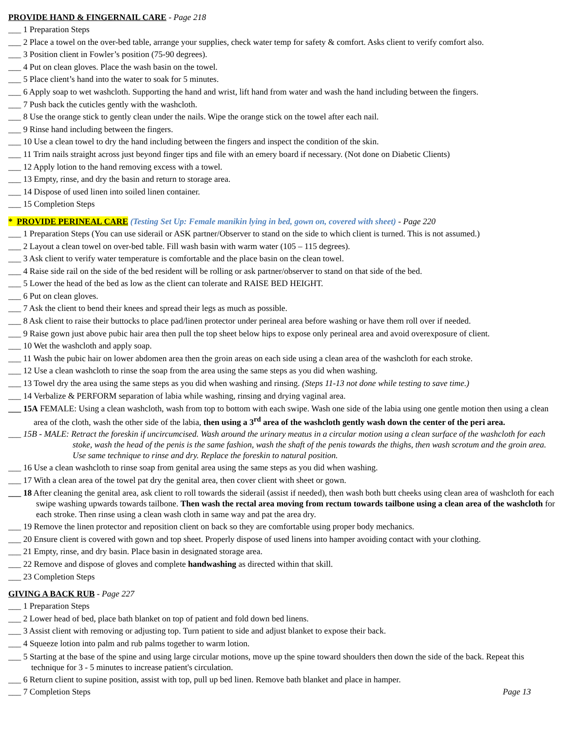PROVIDE HAND & FINGERNAIL CARE - Page 218
___ 1 Preparation Steps
___ 2 Place a towel on the over-bed table, arrange your supplies, check water temp for safety & comfort. Asks client to verify comfort also.
___ 3 Position client in Fowler’s position (75-90 degrees).
___ 4 Put on clean gloves. Place the wash basin on the towel.
___ 5 Place client’s hand into the water to soak for 5 minutes.
___ 6 Apply soap to wet washcloth. Supporting the hand and wrist, lift hand from water and wash the hand including between the fingers.
___ 7 Push back the cuticles gently with the washcloth.
___ 8 Use the orange stick to gently clean under the nails. Wipe the orange stick on the towel after each nail.
___ 9 Rinse hand including between the fingers.
___ 10 Use a clean towel to dry the hand including between the fingers and inspect the condition of the skin.
___ 11 Trim nails straight across just beyond finger tips and file with an emery board if necessary. (Not done on Diabetic Clients)
___ 12 Apply lotion to the hand removing excess with a towel.
___ 13 Empty, rinse, and dry the basin and return to storage area.
___ 14 Dispose of used linen into soiled linen container.
___ 15 Completion Steps
* PROVIDE PERINEAL CARE (Testing Set Up: Female manikin lying in bed, gown on, covered with sheet) - Page 220
___ 1 Preparation Steps (You can use siderail or ASK partner/Observer to stand on the side to which client is turned. This is not assumed.)
___ 2 Layout a clean towel on over-bed table. Fill wash basin with warm water (105 – 115 degrees).
___ 3 Ask client to verify water temperature is comfortable and the place basin on the clean towel.
___ 4 Raise side rail on the side of the bed resident will be rolling or ask partner/observer to stand on that side of the bed.
___ 5 Lower the head of the bed as low as the client can tolerate and RAISE BED HEIGHT.
___ 6 Put on clean gloves.
___ 7 Ask the client to bend their knees and spread their legs as much as possible.
___ 8 Ask client to raise their buttocks to place pad/linen protector under perineal area before washing or have them roll over if needed.
___ 9 Raise gown just above pubic hair area then pull the top sheet below hips to expose only perineal area and avoid overexposure of client.
___ 10 Wet the washcloth and apply soap.
___ 11 Wash the pubic hair on lower abdomen area then the groin areas on each side using a clean area of the washcloth for each stroke.
___ 12 Use a clean washcloth to rinse the soap from the area using the same steps as you did when washing.
___ 13 Towel dry the area using the same steps as you did when washing and rinsing. (Steps 11-13 not done while testing to save time.)
___ 14 Verbalize & PERFORM separation of labia while washing, rinsing and drying vaginal area.
___ 15A FEMALE: Using a clean washcloth, wash from top to bottom with each swipe. Wash one side of the labia using one gentle motion then using a clean area of the cloth, wash the other side of the labia, then using a 3<sup>rd</sup> area of the washcloth gently wash down the center of the peri area.
___ 15B - MALE: Retract the foreskin if uncircumcised. Wash around the urinary meatus in a circular motion using a clean surface of the washcloth for each stoke, wash the head of the penis is the same fashion, wash the shaft of the penis towards the thighs, then wash scrotum and the groin area. Use same technique to rinse and dry. Replace the foreskin to natural position.
___ 16 Use a clean washcloth to rinse soap from genital area using the same steps as you did when washing.
___ 17 With a clean area of the towel pat dry the genital area, then cover client with sheet or gown.
___ 18 After cleaning the genital area, ask client to roll towards the siderail (assist if needed), then wash both butt cheeks using clean area of washcloth for each swipe washing upwards towards tailbone. Then wash the rectal area moving from rectum towards tailbone using a clean area of the washcloth for each stroke. Then rinse using a clean wash cloth in same way and pat the area dry.
___ 19 Remove the linen protector and reposition client on back so they are comfortable using proper body mechanics.
___ 20 Ensure client is covered with gown and top sheet. Properly dispose of used linens into hamper avoiding contact with your clothing.
___ 21 Empty, rinse, and dry basin. Place basin in designated storage area.
___ 22 Remove and dispose of gloves and complete handwashing as directed within that skill.
___ 23 Completion Steps
GIVING A BACK RUB - Page 227
___ 1 Preparation Steps
___ 2 Lower head of bed, place bath blanket on top of patient and fold down bed linens.
___ 3 Assist client with removing or adjusting top. Turn patient to side and adjust blanket to expose their back.
___ 4 Squeeze lotion into palm and rub palms together to warm lotion.
___ 5 Starting at the base of the spine and using large circular motions, move up the spine toward shoulders then down the side of the back. Repeat this technique for 3 - 5 minutes to increase patient's circulation.
___ 6 Return client to supine position, assist with top, pull up bed linen. Remove bath blanket and place in hamper.
___ 7 Completion Steps Page 13